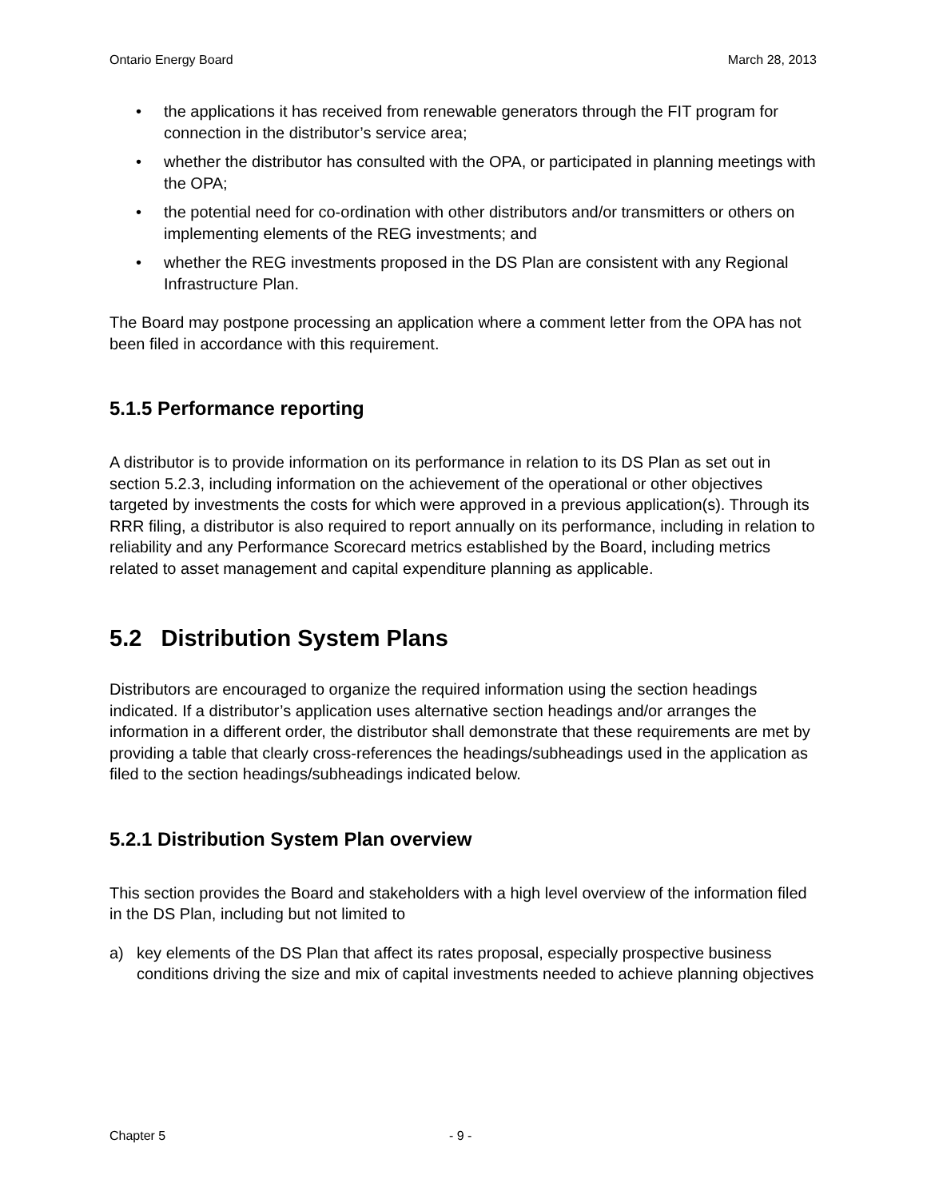Ontario Energy Board March 28, 2013
• the applications it has received from renewable generators through the FIT program for connection in the distributor’s service area;
• whether the distributor has consulted with the OPA, or participated in planning meetings with the OPA;
• the potential need for co-ordination with other distributors and/or transmitters or others on implementing elements of the REG investments; and
• whether the REG investments proposed in the DS Plan are consistent with any Regional Infrastructure Plan.
The Board may postpone processing an application where a comment letter from the OPA has not been filed in accordance with this requirement.
5.1.5 Performance reporting
A distributor is to provide information on its performance in relation to its DS Plan as set out in section 5.2.3, including information on the achievement of the operational or other objectives targeted by investments the costs for which were approved in a previous application(s). Through its RRR filing, a distributor is also required to report annually on its performance, including in relation to reliability and any Performance Scorecard metrics established by the Board, including metrics related to asset management and capital expenditure planning as applicable.
5.2 Distribution System Plans
Distributors are encouraged to organize the required information using the section headings indicated. If a distributor’s application uses alternative section headings and/or arranges the information in a different order, the distributor shall demonstrate that these requirements are met by providing a table that clearly cross-references the headings/subheadings used in the application as filed to the section headings/subheadings indicated below.
5.2.1 Distribution System Plan overview
This section provides the Board and stakeholders with a high level overview of the information filed in the DS Plan, including but not limited to
a) key elements of the DS Plan that affect its rates proposal, especially prospective business conditions driving the size and mix of capital investments needed to achieve planning objectives
Chapter 5 - 9 -